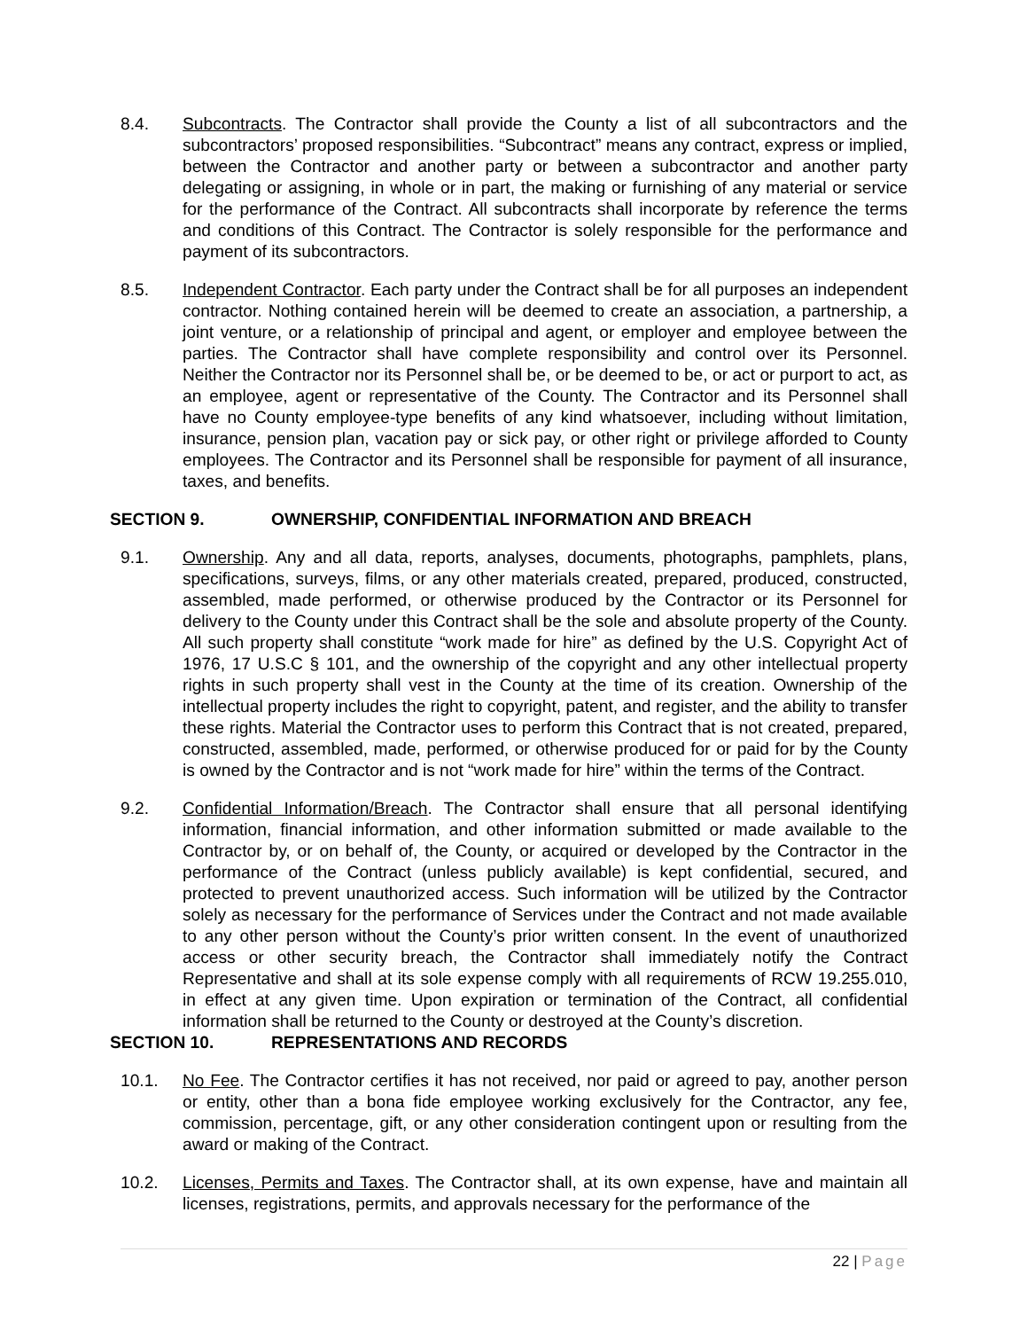8.4. Subcontracts. The Contractor shall provide the County a list of all subcontractors and the subcontractors’ proposed responsibilities. “Subcontract” means any contract, express or implied, between the Contractor and another party or between a subcontractor and another party delegating or assigning, in whole or in part, the making or furnishing of any material or service for the performance of the Contract. All subcontracts shall incorporate by reference the terms and conditions of this Contract. The Contractor is solely responsible for the performance and payment of its subcontractors.
8.5. Independent Contractor. Each party under the Contract shall be for all purposes an independent contractor. Nothing contained herein will be deemed to create an association, a partnership, a joint venture, or a relationship of principal and agent, or employer and employee between the parties. The Contractor shall have complete responsibility and control over its Personnel. Neither the Contractor nor its Personnel shall be, or be deemed to be, or act or purport to act, as an employee, agent or representative of the County. The Contractor and its Personnel shall have no County employee-type benefits of any kind whatsoever, including without limitation, insurance, pension plan, vacation pay or sick pay, or other right or privilege afforded to County employees. The Contractor and its Personnel shall be responsible for payment of all insurance, taxes, and benefits.
SECTION 9. OWNERSHIP, CONFIDENTIAL INFORMATION AND BREACH
9.1. Ownership. Any and all data, reports, analyses, documents, photographs, pamphlets, plans, specifications, surveys, films, or any other materials created, prepared, produced, constructed, assembled, made performed, or otherwise produced by the Contractor or its Personnel for delivery to the County under this Contract shall be the sole and absolute property of the County. All such property shall constitute “work made for hire” as defined by the U.S. Copyright Act of 1976, 17 U.S.C § 101, and the ownership of the copyright and any other intellectual property rights in such property shall vest in the County at the time of its creation. Ownership of the intellectual property includes the right to copyright, patent, and register, and the ability to transfer these rights. Material the Contractor uses to perform this Contract that is not created, prepared, constructed, assembled, made, performed, or otherwise produced for or paid for by the County is owned by the Contractor and is not “work made for hire” within the terms of the Contract.
9.2. Confidential Information/Breach. The Contractor shall ensure that all personal identifying information, financial information, and other information submitted or made available to the Contractor by, or on behalf of, the County, or acquired or developed by the Contractor in the performance of the Contract (unless publicly available) is kept confidential, secured, and protected to prevent unauthorized access. Such information will be utilized by the Contractor solely as necessary for the performance of Services under the Contract and not made available to any other person without the County’s prior written consent. In the event of unauthorized access or other security breach, the Contractor shall immediately notify the Contract Representative and shall at its sole expense comply with all requirements of RCW 19.255.010, in effect at any given time. Upon expiration or termination of the Contract, all confidential information shall be returned to the County or destroyed at the County’s discretion.
SECTION 10. REPRESENTATIONS AND RECORDS
10.1. No Fee. The Contractor certifies it has not received, nor paid or agreed to pay, another person or entity, other than a bona fide employee working exclusively for the Contractor, any fee, commission, percentage, gift, or any other consideration contingent upon or resulting from the award or making of the Contract.
10.2. Licenses, Permits and Taxes. The Contractor shall, at its own expense, have and maintain all licenses, registrations, permits, and approvals necessary for the performance of the
22 | Page